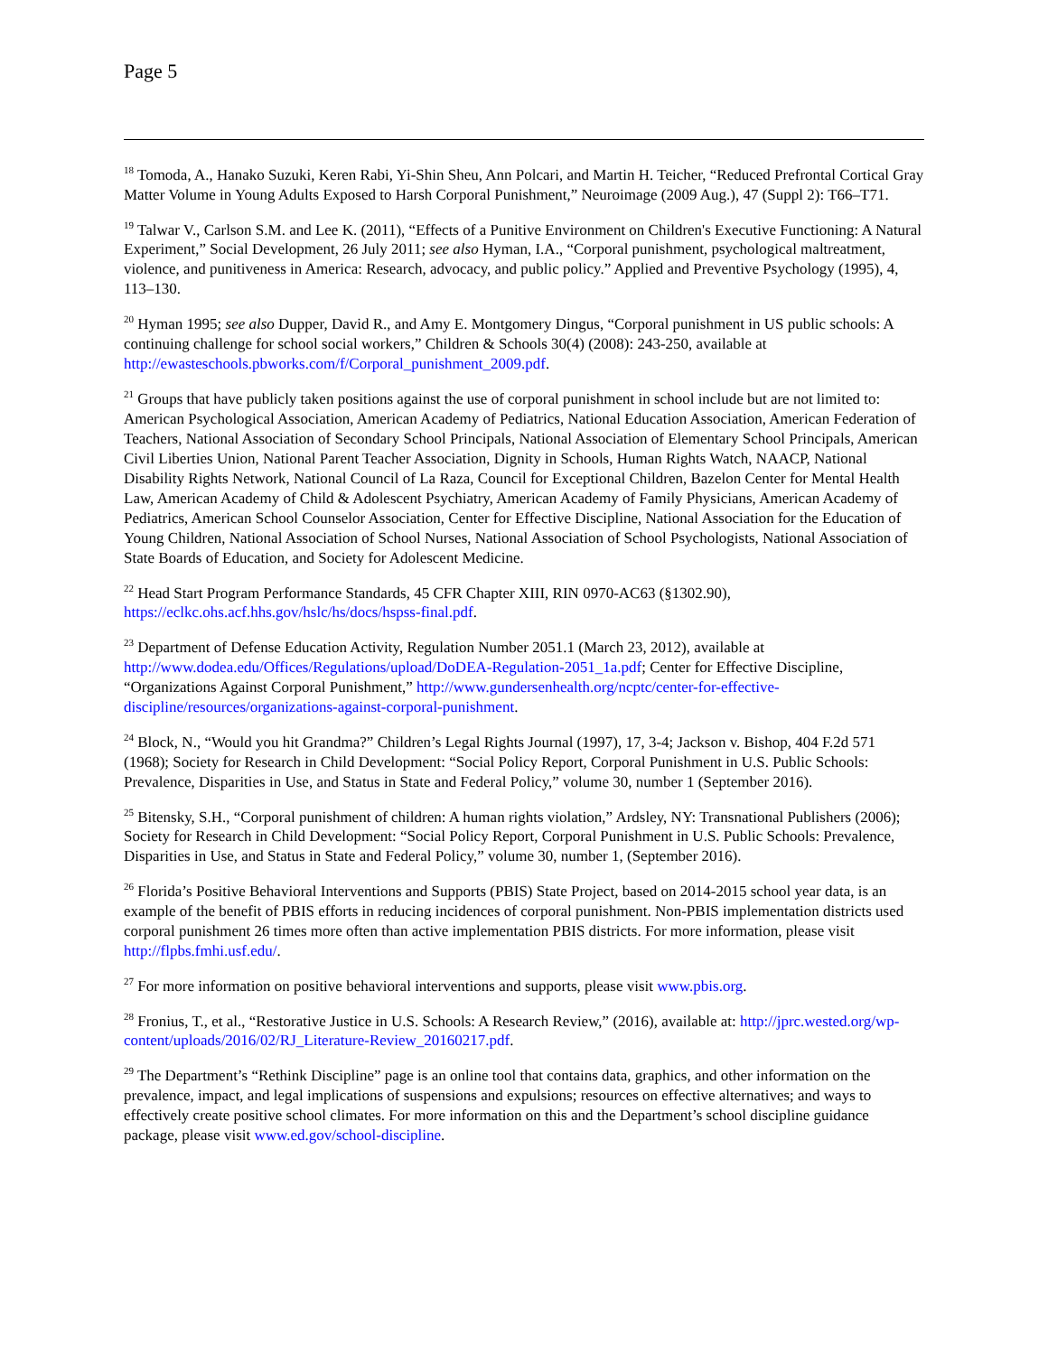Page 5
<sup>18</sup> Tomoda, A., Hanako Suzuki, Keren Rabi, Yi-Shin Sheu, Ann Polcari, and Martin H. Teicher, “Reduced Prefrontal Cortical Gray Matter Volume in Young Adults Exposed to Harsh Corporal Punishment,” Neuroimage (2009 Aug.), 47 (Suppl 2): T66–T71.
<sup>19</sup> Talwar V., Carlson S.M. and Lee K. (2011), “Effects of a Punitive Environment on Children's Executive Functioning: A Natural Experiment,” Social Development, 26 July 2011; see also Hyman, I.A., “Corporal punishment, psychological maltreatment, violence, and punitiveness in America: Research, advocacy, and public policy.” Applied and Preventive Psychology (1995), 4, 113–130.
<sup>20</sup> Hyman 1995; see also Dupper, David R., and Amy E. Montgomery Dingus, “Corporal punishment in US public schools: A continuing challenge for school social workers,” Children & Schools 30(4) (2008): 243-250, available at http://ewasteschools.pbworks.com/f/Corporal_punishment_2009.pdf.
<sup>21</sup> Groups that have publicly taken positions against the use of corporal punishment in school include but are not limited to: American Psychological Association, American Academy of Pediatrics, National Education Association, American Federation of Teachers, National Association of Secondary School Principals, National Association of Elementary School Principals, American Civil Liberties Union, National Parent Teacher Association, Dignity in Schools, Human Rights Watch, NAACP, National Disability Rights Network, National Council of La Raza, Council for Exceptional Children, Bazelon Center for Mental Health Law, American Academy of Child & Adolescent Psychiatry, American Academy of Family Physicians, American Academy of Pediatrics, American School Counselor Association, Center for Effective Discipline, National Association for the Education of Young Children, National Association of School Nurses, National Association of School Psychologists, National Association of State Boards of Education, and Society for Adolescent Medicine.
<sup>22</sup> Head Start Program Performance Standards, 45 CFR Chapter XIII, RIN 0970-AC63 (§1302.90), https://eclkc.ohs.acf.hhs.gov/hslc/hs/docs/hspss-final.pdf.
<sup>23</sup> Department of Defense Education Activity, Regulation Number 2051.1 (March 23, 2012), available at http://www.dodea.edu/Offices/Regulations/upload/DoDEA-Regulation-2051_1a.pdf; Center for Effective Discipline, “Organizations Against Corporal Punishment,” http://www.gundersenhealth.org/ncptc/center-for-effective-discipline/resources/organizations-against-corporal-punishment.
<sup>24</sup> Block, N., “Would you hit Grandma?” Children’s Legal Rights Journal (1997), 17, 3-4; Jackson v. Bishop, 404 F.2d 571 (1968); Society for Research in Child Development: “Social Policy Report, Corporal Punishment in U.S. Public Schools: Prevalence, Disparities in Use, and Status in State and Federal Policy,” volume 30, number 1 (September 2016).
<sup>25</sup> Bitensky, S.H., “Corporal punishment of children: A human rights violation,” Ardsley, NY: Transnational Publishers (2006); Society for Research in Child Development: “Social Policy Report, Corporal Punishment in U.S. Public Schools: Prevalence, Disparities in Use, and Status in State and Federal Policy,” volume 30, number 1, (September 2016).
<sup>26</sup> Florida’s Positive Behavioral Interventions and Supports (PBIS) State Project, based on 2014-2015 school year data, is an example of the benefit of PBIS efforts in reducing incidences of corporal punishment. Non-PBIS implementation districts used corporal punishment 26 times more often than active implementation PBIS districts. For more information, please visit http://flpbs.fmhi.usf.edu/.
<sup>27</sup> For more information on positive behavioral interventions and supports, please visit www.pbis.org.
<sup>28</sup> Fronius, T., et al., “Restorative Justice in U.S. Schools: A Research Review,” (2016), available at: http://jprc.wested.org/wp-content/uploads/2016/02/RJ_Literature-Review_20160217.pdf.
<sup>29</sup> The Department’s “Rethink Discipline” page is an online tool that contains data, graphics, and other information on the prevalence, impact, and legal implications of suspensions and expulsions; resources on effective alternatives; and ways to effectively create positive school climates. For more information on this and the Department’s school discipline guidance package, please visit www.ed.gov/school-discipline.